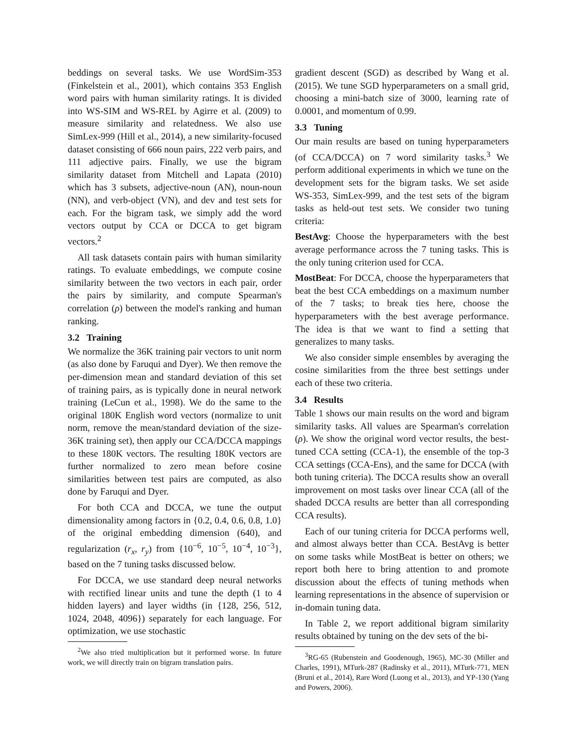beddings on several tasks. We use WordSim-353 (Finkelstein et al., 2001), which contains 353 English word pairs with human similarity ratings. It is divided into WS-SIM and WS-REL by Agirre et al. (2009) to measure similarity and relatedness. We also use SimLex-999 (Hill et al., 2014), a new similarity-focused dataset consisting of 666 noun pairs, 222 verb pairs, and 111 adjective pairs. Finally, we use the bigram similarity dataset from Mitchell and Lapata (2010) which has 3 subsets, adjective-noun (AN), noun-noun (NN), and verb-object (VN), and dev and test sets for each. For the bigram task, we simply add the word vectors output by CCA or DCCA to get bigram vectors.<sup>2</sup>
All task datasets contain pairs with human similarity ratings. To evaluate embeddings, we compute cosine similarity between the two vectors in each pair, order the pairs by similarity, and compute Spearman's correlation (ρ) between the model's ranking and human ranking.
3.2 Training
We normalize the 36K training pair vectors to unit norm (as also done by Faruqui and Dyer). We then remove the per-dimension mean and standard deviation of this set of training pairs, as is typically done in neural network training (LeCun et al., 1998). We do the same to the original 180K English word vectors (normalize to unit norm, remove the mean/standard deviation of the size-36K training set), then apply our CCA/DCCA mappings to these 180K vectors. The resulting 180K vectors are further normalized to zero mean before cosine similarities between test pairs are computed, as also done by Faruqui and Dyer.
For both CCA and DCCA, we tune the output dimensionality among factors in {0.2, 0.4, 0.6, 0.8, 1.0} of the original embedding dimension (640), and regularization (r<sub>x</sub>, r<sub>y</sub>) from {10<sup>−6</sup>, 10<sup>−5</sup>, 10<sup>−4</sup>, 10<sup>−3</sup>}, based on the 7 tuning tasks discussed below.
For DCCA, we use standard deep neural networks with rectified linear units and tune the depth (1 to 4 hidden layers) and layer widths (in {128, 256, 512, 1024, 2048, 4096}) separately for each language. For optimization, we use stochastic
<sup>2</sup> We also tried multiplication but it performed worse. In future work, we will directly train on bigram translation pairs.
gradient descent (SGD) as described by Wang et al. (2015). We tune SGD hyperparameters on a small grid, choosing a mini-batch size of 3000, learning rate of 0.0001, and momentum of 0.99.
3.3 Tuning
Our main results are based on tuning hyperparameters (of CCA/DCCA) on 7 word similarity tasks.<sup>3</sup> We perform additional experiments in which we tune on the development sets for the bigram tasks. We set aside WS-353, SimLex-999, and the test sets of the bigram tasks as held-out test sets. We consider two tuning criteria:
BestAvg: Choose the hyperparameters with the best average performance across the 7 tuning tasks. This is the only tuning criterion used for CCA.
MostBeat: For DCCA, choose the hyperparameters that beat the best CCA embeddings on a maximum number of the 7 tasks; to break ties here, choose the hyperparameters with the best average performance. The idea is that we want to find a setting that generalizes to many tasks.
We also consider simple ensembles by averaging the cosine similarities from the three best settings under each of these two criteria.
3.4 Results
Table 1 shows our main results on the word and bigram similarity tasks. All values are Spearman's correlation (ρ). We show the original word vector results, the best-tuned CCA setting (CCA-1), the ensemble of the top-3 CCA settings (CCA-Ens), and the same for DCCA (with both tuning criteria). The DCCA results show an overall improvement on most tasks over linear CCA (all of the shaded DCCA results are better than all corresponding CCA results).
Each of our tuning criteria for DCCA performs well, and almost always better than CCA. BestAvg is better on some tasks while MostBeat is better on others; we report both here to bring attention to and promote discussion about the effects of tuning methods when learning representations in the absence of supervision or in-domain tuning data.
In Table 2, we report additional bigram similarity results obtained by tuning on the dev sets of the bi-
<sup>3</sup> RG-65 (Rubenstein and Goodenough, 1965), MC-30 (Miller and Charles, 1991), MTurk-287 (Radinsky et al., 2011), MTurk-771, MEN (Bruni et al., 2014), Rare Word (Luong et al., 2013), and YP-130 (Yang and Powers, 2006).